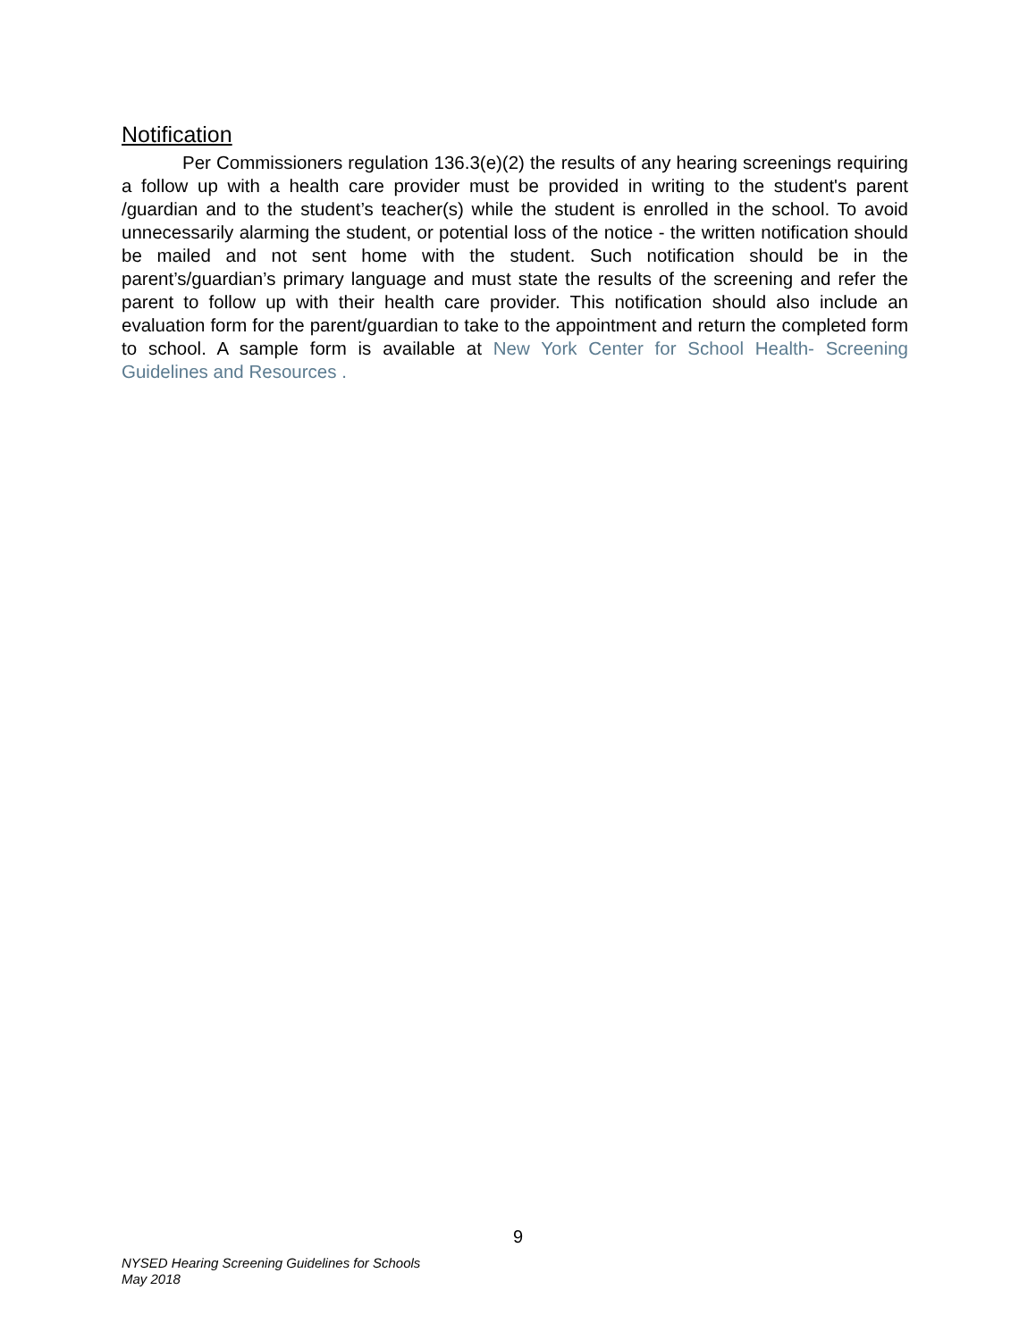Notification
Per Commissioners regulation 136.3(e)(2) the results of any hearing screenings requiring a follow up with a health care provider must be provided in writing to the student's parent /guardian and to the student’s teacher(s) while the student is enrolled in the school. To avoid unnecessarily alarming the student, or potential loss of the notice - the written notification should be mailed and not sent home with the student. Such notification should be in the parent’s/guardian’s primary language and must state the results of the screening and refer the parent to follow up with their health care provider. This notification should also include an evaluation form for the parent/guardian to take to the appointment and return the completed form to school. A sample form is available at New York Center for School Health- Screening Guidelines and Resources .
9
NYSED Hearing Screening Guidelines for Schools
May 2018